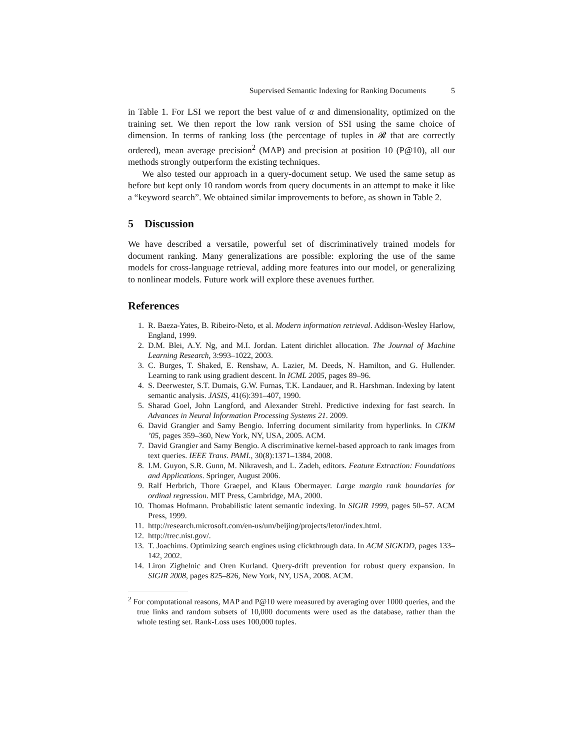Supervised Semantic Indexing for Ranking Documents 5
in Table 1. For LSI we report the best value of α and dimensionality, optimized on the training set. We then report the low rank version of SSI using the same choice of dimension. In terms of ranking loss (the percentage of tuples in 𝓡 that are correctly ordered), mean average precision<sup>2</sup> (MAP) and precision at position 10 (P@10), all our methods strongly outperform the existing techniques.
We also tested our approach in a query-document setup. We used the same setup as before but kept only 10 random words from query documents in an attempt to make it like a “keyword search”. We obtained similar improvements to before, as shown in Table 2.
5 Discussion
We have described a versatile, powerful set of discriminatively trained models for document ranking. Many generalizations are possible: exploring the use of the same models for cross-language retrieval, adding more features into our model, or generalizing to nonlinear models. Future work will explore these avenues further.
References
1. R. Baeza-Yates, B. Ribeiro-Neto, et al. Modern information retrieval. Addison-Wesley Harlow, England, 1999.
2. D.M. Blei, A.Y. Ng, and M.I. Jordan. Latent dirichlet allocation. The Journal of Machine Learning Research, 3:993–1022, 2003.
3. C. Burges, T. Shaked, E. Renshaw, A. Lazier, M. Deeds, N. Hamilton, and G. Hullender. Learning to rank using gradient descent. In ICML 2005, pages 89–96.
4. S. Deerwester, S.T. Dumais, G.W. Furnas, T.K. Landauer, and R. Harshman. Indexing by latent semantic analysis. JASIS, 41(6):391–407, 1990.
5. Sharad Goel, John Langford, and Alexander Strehl. Predictive indexing for fast search. In Advances in Neural Information Processing Systems 21. 2009.
6. David Grangier and Samy Bengio. Inferring document similarity from hyperlinks. In CIKM ’05, pages 359–360, New York, NY, USA, 2005. ACM.
7. David Grangier and Samy Bengio. A discriminative kernel-based approach to rank images from text queries. IEEE Trans. PAMI., 30(8):1371–1384, 2008.
8. I.M. Guyon, S.R. Gunn, M. Nikravesh, and L. Zadeh, editors. Feature Extraction: Foundations and Applications. Springer, August 2006.
9. Ralf Herbrich, Thore Graepel, and Klaus Obermayer. Large margin rank boundaries for ordinal regression. MIT Press, Cambridge, MA, 2000.
10. Thomas Hofmann. Probabilistic latent semantic indexing. In SIGIR 1999, pages 50–57. ACM Press, 1999.
11. http://research.microsoft.com/en-us/um/beijing/projects/letor/index.html.
12. http://trec.nist.gov/.
13. T. Joachims. Optimizing search engines using clickthrough data. In ACM SIGKDD, pages 133–142, 2002.
14. Liron Zighelnic and Oren Kurland. Query-drift prevention for robust query expansion. In SIGIR 2008, pages 825–826, New York, NY, USA, 2008. ACM.
<sup>2</sup> For computational reasons, MAP and P@10 were measured by averaging over 1000 queries, and the true links and random subsets of 10,000 documents were used as the database, rather than the whole testing set. Rank-Loss uses 100,000 tuples.